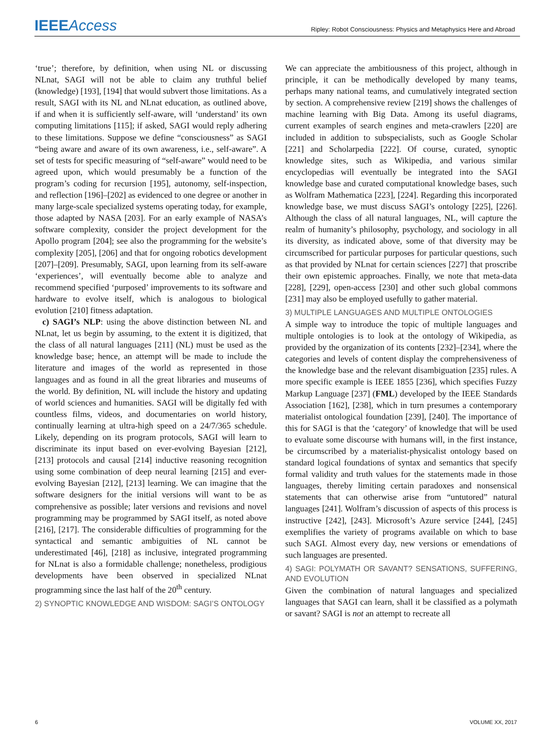IEEE Access
Ripley: Robot Consciousness: Physics and Metaphysics Here and Abroad
‘true’; therefore, by definition, when using NL or discussing NLnat, SAGI will not be able to claim any truthful belief (knowledge) [193], [194] that would subvert those limitations. As a result, SAGI with its NL and NLnat education, as outlined above, if and when it is sufficiently self-aware, will ‘understand’ its own computing limitations [115]; if asked, SAGI would reply adhering to these limitations. Suppose we define “consciousness” as SAGI “being aware and aware of its own awareness, i.e., self-aware”. A set of tests for specific measuring of “self-aware” would need to be agreed upon, which would presumably be a function of the program’s coding for recursion [195], autonomy, self-inspection, and reflection [196]–[202] as evidenced to one degree or another in many large-scale specialized systems operating today, for example, those adapted by NASA [203]. For an early example of NASA’s software complexity, consider the project development for the Apollo program [204]; see also the programming for the website’s complexity [205], [206] and that for ongoing robotics development [207]–[209]. Presumably, SAGI, upon learning from its self-aware ‘experiences’, will eventually become able to analyze and recommend specified ‘purposed’ improvements to its software and hardware to evolve itself, which is analogous to biological evolution [210] fitness adaptation.
c) SAGI’s NLP: using the above distinction between NL and NLnat, let us begin by assuming, to the extent it is digitized, that the class of all natural languages [211] (NL) must be used as the knowledge base; hence, an attempt will be made to include the literature and images of the world as represented in those languages and as found in all the great libraries and museums of the world. By definition, NL will include the history and updating of world sciences and humanities. SAGI will be digitally fed with countless films, videos, and documentaries on world history, continually learning at ultra-high speed on a 24/7/365 schedule. Likely, depending on its program protocols, SAGI will learn to discriminate its input based on ever-evolving Bayesian [212], [213] protocols and causal [214] inductive reasoning recognition using some combination of deep neural learning [215] and ever-evolving Bayesian [212], [213] learning. We can imagine that the software designers for the initial versions will want to be as comprehensive as possible; later versions and revisions and novel programming may be programmed by SAGI itself, as noted above [216], [217]. The considerable difficulties of programming for the syntactical and semantic ambiguities of NL cannot be underestimated [46], [218] as inclusive, integrated programming for NLnat is also a formidable challenge; nonetheless, prodigious developments have been observed in specialized NLnat programming since the last half of the 20<sup>th</sup> century.
2) SYNOPTIC KNOWLEDGE AND WISDOM: SAGI’S ONTOLOGY
We can appreciate the ambitiousness of this project, although in principle, it can be methodically developed by many teams, perhaps many national teams, and cumulatively integrated section by section. A comprehensive review [219] shows the challenges of machine learning with Big Data. Among its useful diagrams, current examples of search engines and meta-crawlers [220] are included in addition to subspecialists, such as Google Scholar [221] and Scholarpedia [222]. Of course, curated, synoptic knowledge sites, such as Wikipedia, and various similar encyclopedias will eventually be integrated into the SAGI knowledge base and curated computational knowledge bases, such as Wolfram Mathematica [223], [224]. Regarding this incorporated knowledge base, we must discuss SAGI’s ontology [225], [226]. Although the class of all natural languages, NL, will capture the realm of humanity’s philosophy, psychology, and sociology in all its diversity, as indicated above, some of that diversity may be circumscribed for particular purposes for particular questions, such as that provided by NLnat for certain sciences [227] that proscribe their own epistemic approaches. Finally, we note that meta-data [228], [229], open-access [230] and other such global commons [231] may also be employed usefully to gather material.
3) MULTIPLE LANGUAGES AND MULTIPLE ONTOLOGIES
A simple way to introduce the topic of multiple languages and multiple ontologies is to look at the ontology of Wikipedia, as provided by the organization of its contents [232]–[234], where the categories and levels of content display the comprehensiveness of the knowledge base and the relevant disambiguation [235] rules. A more specific example is IEEE 1855 [236], which specifies Fuzzy Markup Language [237] (FML) developed by the IEEE Standards Association [162], [238], which in turn presumes a contemporary materialist ontological foundation [239], [240]. The importance of this for SAGI is that the ‘category’ of knowledge that will be used to evaluate some discourse with humans will, in the first instance, be circumscribed by a materialist-physicalist ontology based on standard logical foundations of syntax and semantics that specify formal validity and truth values for the statements made in those languages, thereby limiting certain paradoxes and nonsensical statements that can otherwise arise from “untutored” natural languages [241]. Wolfram’s discussion of aspects of this process is instructive [242], [243]. Microsoft’s Azure service [244], [245] exemplifies the variety of programs available on which to base such SAGI. Almost every day, new versions or emendations of such languages are presented.
4) SAGI: POLYMATH OR SAVANT? SENSATIONS, SUFFERING, AND EVOLUTION
Given the combination of natural languages and specialized languages that SAGI can learn, shall it be classified as a polymath or savant? SAGI is not an attempt to recreate all
6 VOLUME XX, 2017